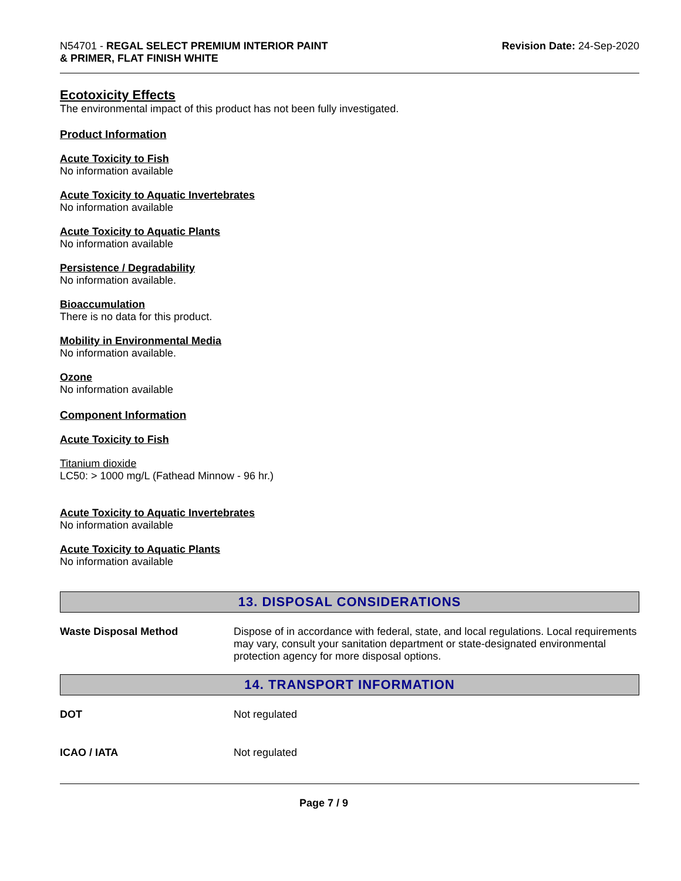N54701 - REGAL SELECT PREMIUM INTERIOR PAINT
& PRIMER, FLAT FINISH WHITE
Revision Date: 24-Sep-2020
Ecotoxicity Effects
The environmental impact of this product has not been fully investigated.
Product Information
Acute Toxicity to Fish
No information available
Acute Toxicity to Aquatic Invertebrates
No information available
Acute Toxicity to Aquatic Plants
No information available
Persistence / Degradability
No information available.
Bioaccumulation
There is no data for this product.
Mobility in Environmental Media
No information available.
Ozone
No information available
Component Information
Acute Toxicity to Fish
Titanium dioxide
LC50: > 1000 mg/L (Fathead Minnow - 96 hr.)
Acute Toxicity to Aquatic Invertebrates
No information available
Acute Toxicity to Aquatic Plants
No information available
13. DISPOSAL CONSIDERATIONS
Waste Disposal Method Dispose of in accordance with federal, state, and local regulations. Local requirements may vary, consult your sanitation department or state-designated environmental protection agency for more disposal options.
14. TRANSPORT INFORMATION
DOT Not regulated
ICAO / IATA Not regulated
Page 7 / 9